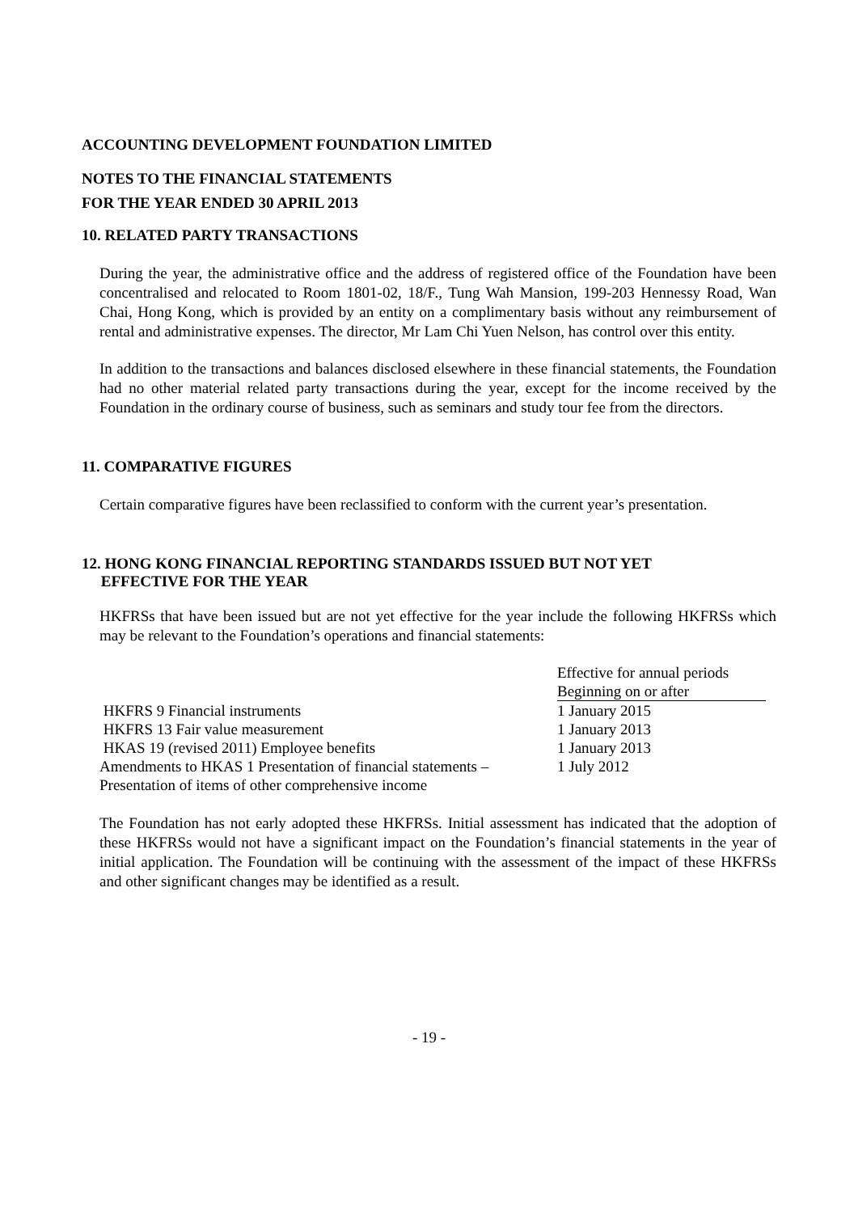ACCOUNTING DEVELOPMENT FOUNDATION LIMITED
NOTES TO THE FINANCIAL STATEMENTS
FOR THE YEAR ENDED 30 APRIL 2013
10. RELATED PARTY TRANSACTIONS
During the year, the administrative office and the address of registered office of the Foundation have been concentralised and relocated to Room 1801-02, 18/F., Tung Wah Mansion, 199-203 Hennessy Road, Wan Chai, Hong Kong, which is provided by an entity on a complimentary basis without any reimbursement of rental and administrative expenses. The director, Mr Lam Chi Yuen Nelson, has control over this entity.
In addition to the transactions and balances disclosed elsewhere in these financial statements, the Foundation had no other material related party transactions during the year, except for the income received by the Foundation in the ordinary course of business, such as seminars and study tour fee from the directors.
11. COMPARATIVE FIGURES
Certain comparative figures have been reclassified to conform with the current year’s presentation.
12. HONG KONG FINANCIAL REPORTING STANDARDS ISSUED BUT NOT YET
EFFECTIVE FOR THE YEAR
HKFRSs that have been issued but are not yet effective for the year include the following HKFRSs which may be relevant to the Foundation’s operations and financial statements:
| | Effective for annual periods |
| | Beginning on or after |
| HKFRS 9 Financial instruments | 1 January 2015 |
| HKFRS 13 Fair value measurement | 1 January 2013 |
| HKAS 19 (revised 2011) Employee benefits | 1 January 2013 |
| Amendments to HKAS 1 Presentation of financial statements – | 1 July 2012 |
| Presentation of items of other comprehensive income | |
The Foundation has not early adopted these HKFRSs. Initial assessment has indicated that the adoption of these HKFRSs would not have a significant impact on the Foundation’s financial statements in the year of initial application. The Foundation will be continuing with the assessment of the impact of these HKFRSs and other significant changes may be identified as a result.
- 19 -